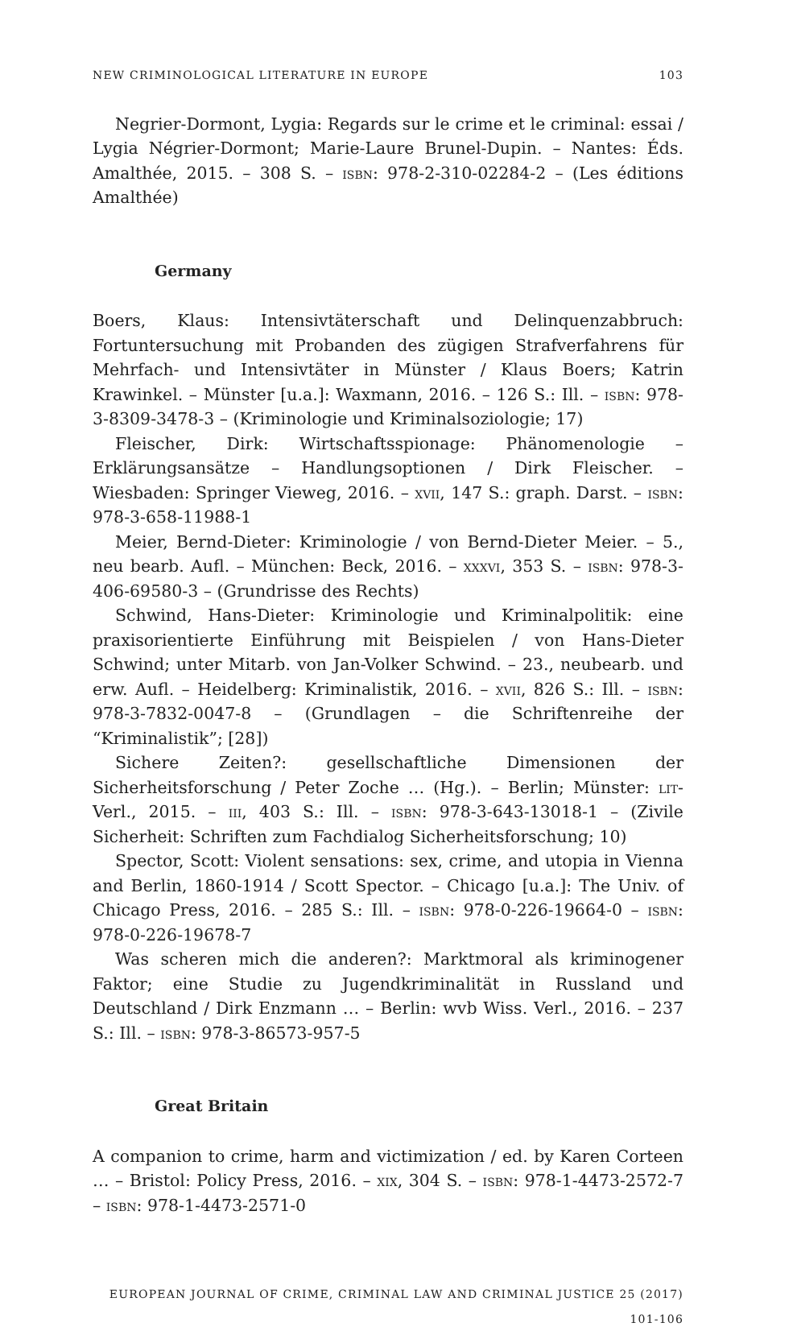NEW CRIMINOLOGICAL LITERATURE IN EUROPE 103
Negrier-Dormont, Lygia: Regards sur le crime et le criminal: essai / Lygia Négrier-Dormont; Marie-Laure Brunel-Dupin. – Nantes: Éds. Amalthée, 2015. – 308 S. – isbn: 978-2-310-02284-2 – (Les éditions Amalthée)
Germany
Boers, Klaus: Intensivtäterschaft und Delinquenzabbruch: Fortuntersuchung mit Probanden des zügigen Strafverfahrens für Mehrfach- und Intensivtäter in Münster / Klaus Boers; Katrin Krawinkel. – Münster [u.a.]: Waxmann, 2016. – 126 S.: Ill. – isbn: 978-3-8309-3478-3 – (Kriminologie und Kriminalsoziologie; 17)
Fleischer, Dirk: Wirtschaftsspionage: Phänomenologie – Erklärungsansätze – Handlungsoptionen / Dirk Fleischer. – Wiesbaden: Springer Vieweg, 2016. – xvii, 147 S.: graph. Darst. – isbn: 978-3-658-11988-1
Meier, Bernd-Dieter: Kriminologie / von Bernd-Dieter Meier. – 5., neu bearb. Aufl. – München: Beck, 2016. – xxxvi, 353 S. – isbn: 978-3-406-69580-3 – (Grundrisse des Rechts)
Schwind, Hans-Dieter: Kriminologie und Kriminalpolitik: eine praxisorientierte Einführung mit Beispielen / von Hans-Dieter Schwind; unter Mitarb. von Jan-Volker Schwind. – 23., neubearb. und erw. Aufl. – Heidelberg: Kriminalistik, 2016. – xvii, 826 S.: Ill. – isbn: 978-3-7832-0047-8 – (Grundlagen – die Schriftenreihe der “Kriminalistik”; [28])
Sichere Zeiten?: gesellschaftliche Dimensionen der Sicherheitsforschung / Peter Zoche … (Hg.). – Berlin; Münster: lit-Verl., 2015. – iii, 403 S.: Ill. – isbn: 978-3-643-13018-1 – (Zivile Sicherheit: Schriften zum Fachdialog Sicherheitsforschung; 10)
Spector, Scott: Violent sensations: sex, crime, and utopia in Vienna and Berlin, 1860-1914 / Scott Spector. – Chicago [u.a.]: The Univ. of Chicago Press, 2016. – 285 S.: Ill. – isbn: 978-0-226-19664-0 – isbn: 978-0-226-19678-7
Was scheren mich die anderen?: Marktmoral als kriminogener Faktor; eine Studie zu Jugendkriminalität in Russland und Deutschland / Dirk Enzmann … – Berlin: wvb Wiss. Verl., 2016. – 237 S.: Ill. – isbn: 978-3-86573-957-5
Great Britain
A companion to crime, harm and victimization / ed. by Karen Corteen … – Bristol: Policy Press, 2016. – xix, 304 S. – isbn: 978-1-4473-2572-7 – isbn: 978-1-4473-2571-0
EUROPEAN JOURNAL OF CRIME, CRIMINAL LAW AND CRIMINAL JUSTICE 25 (2017) 101-106